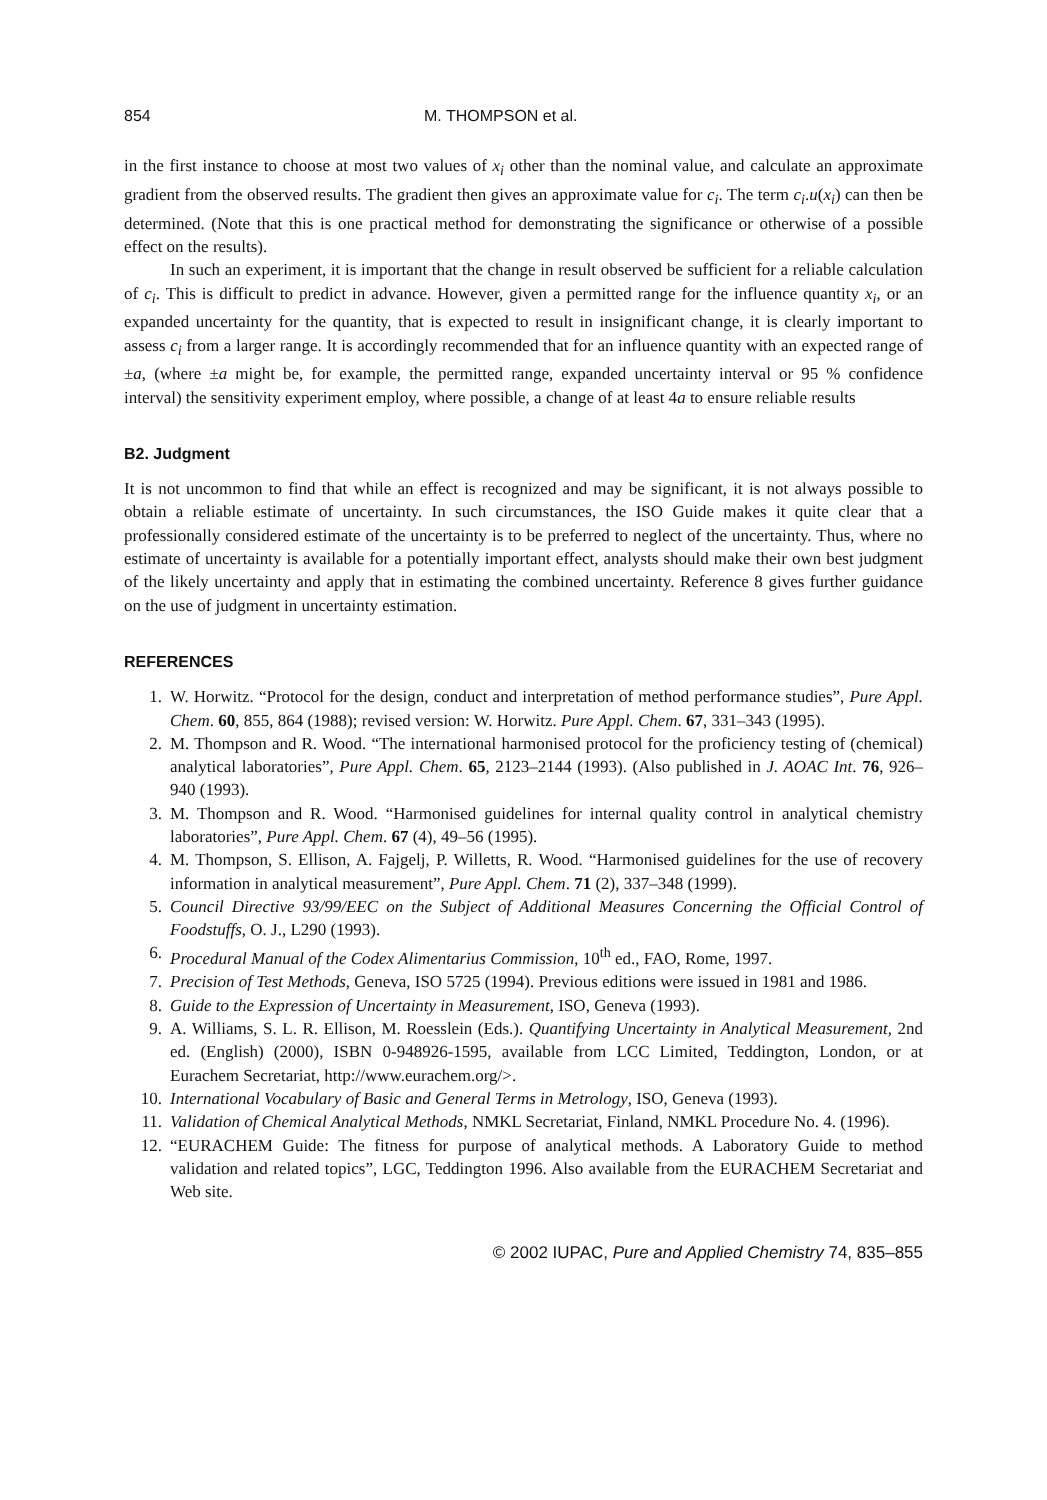854 M. THOMPSON et al.
in the first instance to choose at most two values of x<sub>i</sub> other than the nominal value, and calculate an approximate gradient from the observed results. The gradient then gives an approximate value for c<sub>i</sub>. The term c<sub>i</sub>.u(x<sub>i</sub>) can then be determined. (Note that this is one practical method for demonstrating the significance or otherwise of a possible effect on the results).
In such an experiment, it is important that the change in result observed be sufficient for a reliable calculation of c<sub>i</sub>. This is difficult to predict in advance. However, given a permitted range for the influence quantity x<sub>i</sub>, or an expanded uncertainty for the quantity, that is expected to result in insignificant change, it is clearly important to assess c<sub>i</sub> from a larger range. It is accordingly recommended that for an influence quantity with an expected range of ±a, (where ±a might be, for example, the permitted range, expanded uncertainty interval or 95 % confidence interval) the sensitivity experiment employ, where possible, a change of at least 4a to ensure reliable results
B2. Judgment
It is not uncommon to find that while an effect is recognized and may be significant, it is not always possible to obtain a reliable estimate of uncertainty. In such circumstances, the ISO Guide makes it quite clear that a professionally considered estimate of the uncertainty is to be preferred to neglect of the uncertainty. Thus, where no estimate of uncertainty is available for a potentially important effect, analysts should make their own best judgment of the likely uncertainty and apply that in estimating the combined uncertainty. Reference 8 gives further guidance on the use of judgment in uncertainty estimation.
REFERENCES
1. W. Horwitz. “Protocol for the design, conduct and interpretation of method performance studies”, Pure Appl. Chem. 60, 855, 864 (1988); revised version: W. Horwitz. Pure Appl. Chem. 67, 331–343 (1995).
2. M. Thompson and R. Wood. “The international harmonised protocol for the proficiency testing of (chemical) analytical laboratories”, Pure Appl. Chem. 65, 2123–2144 (1993). (Also published in J. AOAC Int. 76, 926–940 (1993).
3. M. Thompson and R. Wood. “Harmonised guidelines for internal quality control in analytical chemistry laboratories”, Pure Appl. Chem. 67 (4), 49–56 (1995).
4. M. Thompson, S. Ellison, A. Fajgelj, P. Willetts, R. Wood. “Harmonised guidelines for the use of recovery information in analytical measurement”, Pure Appl. Chem. 71 (2), 337–348 (1999).
5. Council Directive 93/99/EEC on the Subject of Additional Measures Concerning the Official Control of Foodstuffs, O. J., L290 (1993).
6. Procedural Manual of the Codex Alimentarius Commission, 10<sup>th</sup> ed., FAO, Rome, 1997.
7. Precision of Test Methods, Geneva, ISO 5725 (1994). Previous editions were issued in 1981 and 1986.
8. Guide to the Expression of Uncertainty in Measurement, ISO, Geneva (1993).
9. A. Williams, S. L. R. Ellison, M. Roesslein (Eds.). Quantifying Uncertainty in Analytical Measurement, 2nd ed. (English) (2000), ISBN 0-948926-1595, available from LCC Limited, Teddington, London, or at Eurachem Secretariat, http://www.eurachem.org/>.
10. International Vocabulary of Basic and General Terms in Metrology, ISO, Geneva (1993).
11. Validation of Chemical Analytical Methods, NMKL Secretariat, Finland, NMKL Procedure No. 4. (1996).
12. “EURACHEM Guide: The fitness for purpose of analytical methods. A Laboratory Guide to method validation and related topics”, LGC, Teddington 1996. Also available from the EURACHEM Secretariat and Web site.
© 2002 IUPAC, Pure and Applied Chemistry 74, 835–855